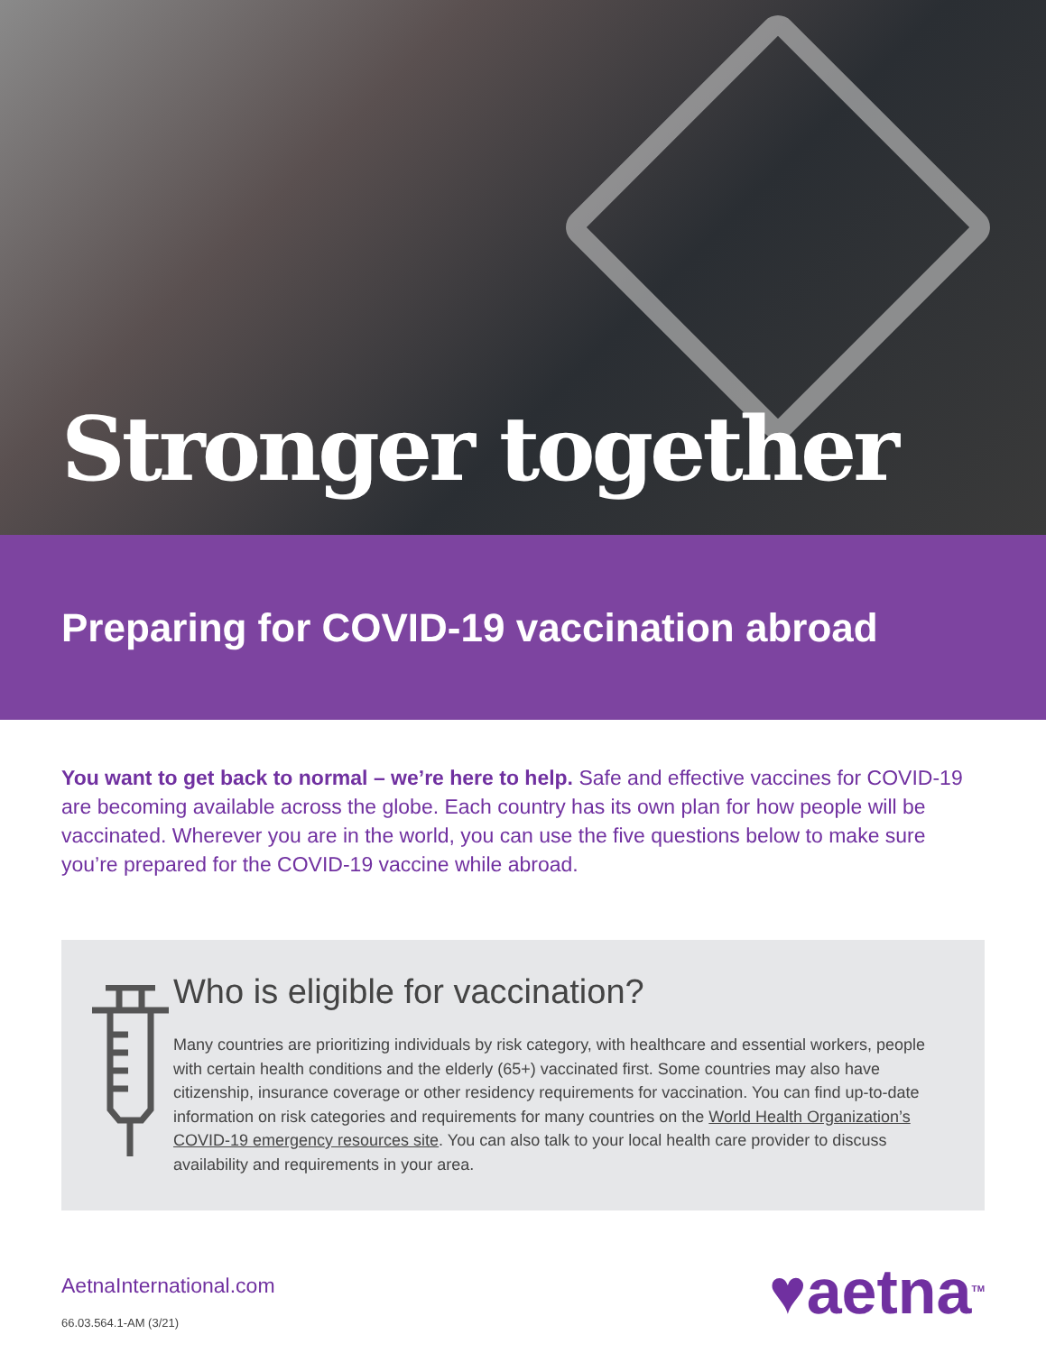Stronger together
Preparing for COVID-19 vaccination abroad
You want to get back to normal – we’re here to help. Safe and effective vaccines for COVID-19 are becoming available across the globe. Each country has its own plan for how people will be vaccinated. Wherever you are in the world, you can use the five questions below to make sure you’re prepared for the COVID-19 vaccine while abroad.
Who is eligible for vaccination?
Many countries are prioritizing individuals by risk category, with healthcare and essential workers, people with certain health conditions and the elderly (65+) vaccinated first. Some countries may also have citizenship, insurance coverage or other residency requirements for vaccination. You can find up-to-date information on risk categories and requirements for many countries on the World Health Organization’s COVID-19 emergency resources site. You can also talk to your local health care provider to discuss availability and requirements in your area.
AetnaInternational.com
66.03.564.1-AM (3/21)
♥aetna<sup>TM</sup>